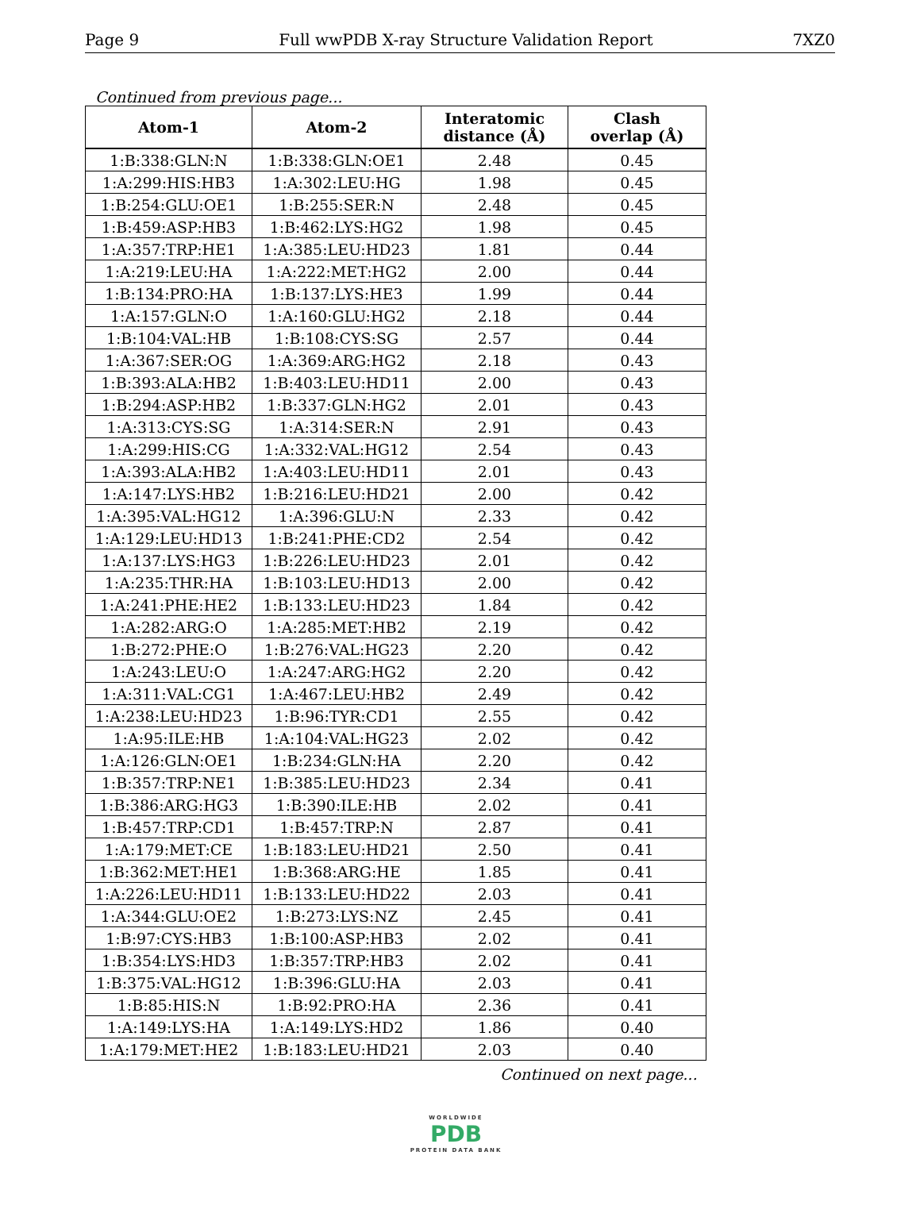Page 9 Full wwPDB X-ray Structure Validation Report 7XZ0
Continued from previous page...
| Atom-1 | Atom-2 | Interatomic distance (Å) | Clash overlap (Å) |
| --- | --- | --- | --- |
| 1:B:338:GLN:N | 1:B:338:GLN:OE1 | 2.48 | 0.45 |
| 1:A:299:HIS:HB3 | 1:A:302:LEU:HG | 1.98 | 0.45 |
| 1:B:254:GLU:OE1 | 1:B:255:SER:N | 2.48 | 0.45 |
| 1:B:459:ASP:HB3 | 1:B:462:LYS:HG2 | 1.98 | 0.45 |
| 1:A:357:TRP:HE1 | 1:A:385:LEU:HD23 | 1.81 | 0.44 |
| 1:A:219:LEU:HA | 1:A:222:MET:HG2 | 2.00 | 0.44 |
| 1:B:134:PRO:HA | 1:B:137:LYS:HE3 | 1.99 | 0.44 |
| 1:A:157:GLN:O | 1:A:160:GLU:HG2 | 2.18 | 0.44 |
| 1:B:104:VAL:HB | 1:B:108:CYS:SG | 2.57 | 0.44 |
| 1:A:367:SER:OG | 1:A:369:ARG:HG2 | 2.18 | 0.43 |
| 1:B:393:ALA:HB2 | 1:B:403:LEU:HD11 | 2.00 | 0.43 |
| 1:B:294:ASP:HB2 | 1:B:337:GLN:HG2 | 2.01 | 0.43 |
| 1:A:313:CYS:SG | 1:A:314:SER:N | 2.91 | 0.43 |
| 1:A:299:HIS:CG | 1:A:332:VAL:HG12 | 2.54 | 0.43 |
| 1:A:393:ALA:HB2 | 1:A:403:LEU:HD11 | 2.01 | 0.43 |
| 1:A:147:LYS:HB2 | 1:B:216:LEU:HD21 | 2.00 | 0.42 |
| 1:A:395:VAL:HG12 | 1:A:396:GLU:N | 2.33 | 0.42 |
| 1:A:129:LEU:HD13 | 1:B:241:PHE:CD2 | 2.54 | 0.42 |
| 1:A:137:LYS:HG3 | 1:B:226:LEU:HD23 | 2.01 | 0.42 |
| 1:A:235:THR:HA | 1:B:103:LEU:HD13 | 2.00 | 0.42 |
| 1:A:241:PHE:HE2 | 1:B:133:LEU:HD23 | 1.84 | 0.42 |
| 1:A:282:ARG:O | 1:A:285:MET:HB2 | 2.19 | 0.42 |
| 1:B:272:PHE:O | 1:B:276:VAL:HG23 | 2.20 | 0.42 |
| 1:A:243:LEU:O | 1:A:247:ARG:HG2 | 2.20 | 0.42 |
| 1:A:311:VAL:CG1 | 1:A:467:LEU:HB2 | 2.49 | 0.42 |
| 1:A:238:LEU:HD23 | 1:B:96:TYR:CD1 | 2.55 | 0.42 |
| 1:A:95:ILE:HB | 1:A:104:VAL:HG23 | 2.02 | 0.42 |
| 1:A:126:GLN:OE1 | 1:B:234:GLN:HA | 2.20 | 0.42 |
| 1:B:357:TRP:NE1 | 1:B:385:LEU:HD23 | 2.34 | 0.41 |
| 1:B:386:ARG:HG3 | 1:B:390:ILE:HB | 2.02 | 0.41 |
| 1:B:457:TRP:CD1 | 1:B:457:TRP:N | 2.87 | 0.41 |
| 1:A:179:MET:CE | 1:B:183:LEU:HD21 | 2.50 | 0.41 |
| 1:B:362:MET:HE1 | 1:B:368:ARG:HE | 1.85 | 0.41 |
| 1:A:226:LEU:HD11 | 1:B:133:LEU:HD22 | 2.03 | 0.41 |
| 1:A:344:GLU:OE2 | 1:B:273:LYS:NZ | 2.45 | 0.41 |
| 1:B:97:CYS:HB3 | 1:B:100:ASP:HB3 | 2.02 | 0.41 |
| 1:B:354:LYS:HD3 | 1:B:357:TRP:HB3 | 2.02 | 0.41 |
| 1:B:375:VAL:HG12 | 1:B:396:GLU:HA | 2.03 | 0.41 |
| 1:B:85:HIS:N | 1:B:92:PRO:HA | 2.36 | 0.41 |
| 1:A:149:LYS:HA | 1:A:149:LYS:HD2 | 1.86 | 0.40 |
| 1:A:179:MET:HE2 | 1:B:183:LEU:HD21 | 2.03 | 0.40 |
Continued on next page...
WORLDWIDE
PDB
PROTEIN DATA BANK